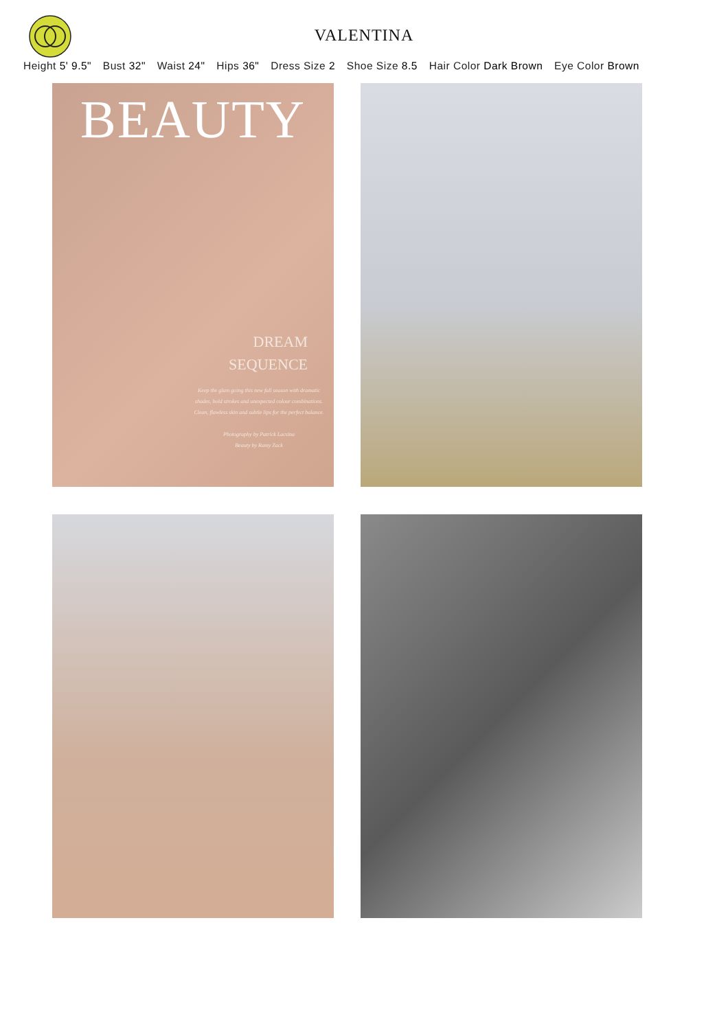VALENTINA
Height 5' 9.5" Bust 32" Waist 24" Hips 36" Dress Size 2 Shoe Size 8.5 Hair Color Dark Brown Eye Color Brown
BEAUTY
DREAM
SEQUENCE
Keep the glam going this new fall season with dramatic shades, bold strokes and unexpected colour combinations. Clean, flawless skin and subtle lips for the perfect balance.
Photography by Patrick Lacsina
Beauty by Ramy Zack